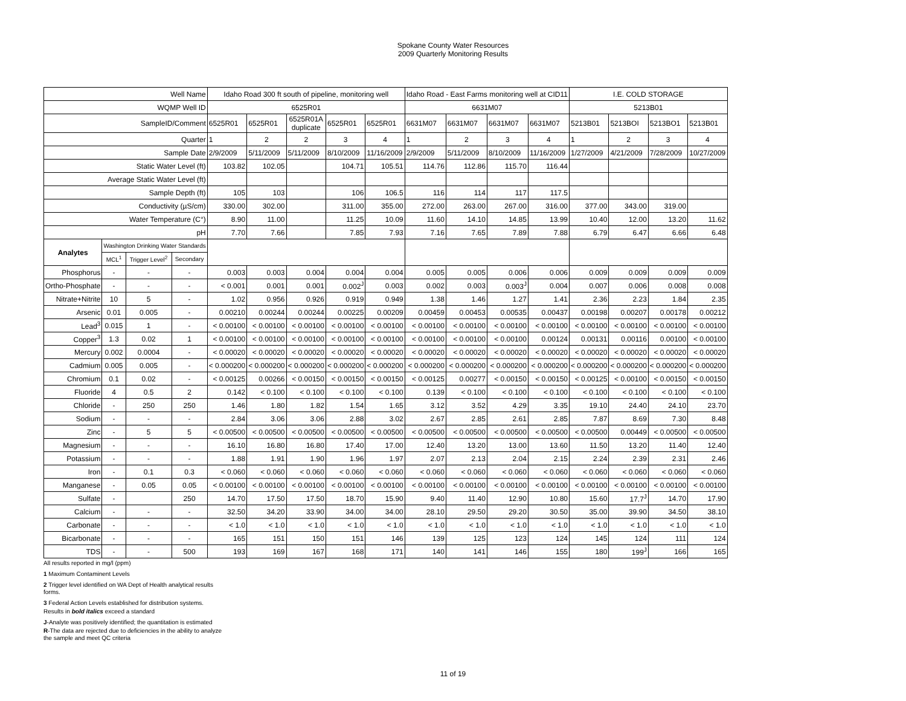Spokane County Water Resources
2009 Quarterly Monitoring Results
| Well Name | | | | Idaho Road 300 ft south of pipeline, monitoring well | | | | | Idaho Road - East Farms monitoring well at CID11 | | | | I.E. COLD STORAGE | | | |
| WQMP Well ID | | | | 6525R01 | | | | | 6631M07 | | | | 5213B01 | | | |
| SampleID/Comment | | | | 6525R01 | 6525R01 | 6525R01A duplicate | 6525R01 | 6525R01 | 6631M07 | 6631M07 | 6631M07 | 6631M07 | 5213B01 | 5213BOI | 5213BO1 | 5213B01 |
| Quarter | | | | 1 | 2 | 2 | 3 | 4 | 1 | 2 | 3 | 4 | 1 | 2 | 3 | 4 |
| Sample Date | | | | 2/9/2009 | 5/11/2009 | 5/11/2009 | 8/10/2009 | 11/16/2009 | 2/9/2009 | 5/11/2009 | 8/10/2009 | 11/16/2009 | 1/27/2009 | 4/21/2009 | 7/28/2009 | 10/27/2009 |
| Static Water Level (ft) | | | | 103.82 | 102.05 | | 104.71 | 105.51 | 114.76 | 112.86 | 115.70 | 116.44 | | | | |
| Average Static Water Level (ft) | | | | | | | | | | | | | | | | |
| Sample Depth (ft) | | | | 105 | 103 | | 106 | 106.5 | 116 | 114 | 117 | 117.5 | | | | |
| Conductivity (µS/cm) | | | | 330.00 | 302.00 | | 311.00 | 355.00 | 272.00 | 263.00 | 267.00 | 316.00 | 377.00 | 343.00 | 319.00 | |
| Water Temperature (C°) | | | | 8.90 | 11.00 | | 11.25 | 10.09 | 11.60 | 14.10 | 14.85 | 13.99 | 10.40 | 12.00 | 13.20 | 11.62 |
| pH | | | | 7.70 | 7.66 | | 7.85 | 7.93 | 7.16 | 7.65 | 7.89 | 7.88 | 6.79 | 6.47 | 6.66 | 6.48 |
| Analytes | Washington Drinking Water Standards | | | | | | | | | | | | | | | |
| | MCL<sup>1</sup> | Trigger Level<sup>2</sup> | Secondary | | | | | | | | | | | | | |
| Phosphorus | - | - | - | 0.003 | 0.003 | 0.004 | 0.004 | 0.004 | 0.005 | 0.005 | 0.006 | 0.006 | 0.009 | 0.009 | 0.009 | 0.009 |
| Ortho-Phosphate | - | - | - | < 0.001 | 0.001 | 0.001 | 0.002<sup>J</sup> | 0.003 | 0.002 | 0.003 | 0.003<sup>J</sup> | 0.004 | 0.007 | 0.006 | 0.008 | 0.008 |
| Nitrate+Nitrite | 10 | 5 | - | 1.02 | 0.956 | 0.926 | 0.919 | 0.949 | 1.38 | 1.46 | 1.27 | 1.41 | 2.36 | 2.23 | 1.84 | 2.35 |
| Arsenic | 0.01 | 0.005 | - | 0.00210 | 0.00244 | 0.00244 | 0.00225 | 0.00209 | 0.00459 | 0.00453 | 0.00535 | 0.00437 | 0.00198 | 0.00207 | 0.00178 | 0.00212 |
| Lead<sup>3</sup> | 0.015 | 1 | - | < 0.00100 | < 0.00100 | < 0.00100 | < 0.00100 | < 0.00100 | < 0.00100 | < 0.00100 | < 0.00100 | < 0.00100 | < 0.00100 | < 0.00100 | < 0.00100 | < 0.00100 |
| Copper<sup>3</sup> | 1.3 | 0.02 | 1 | < 0.00100 | < 0.00100 | < 0.00100 | < 0.00100 | < 0.00100 | < 0.00100 | < 0.00100 | < 0.00100 | 0.00124 | 0.00131 | 0.00116 | 0.00100 | < 0.00100 |
| Mercury | 0.002 | 0.0004 | - | < 0.00020 | < 0.00020 | < 0.00020 | < 0.00020 | < 0.00020 | < 0.00020 | < 0.00020 | < 0.00020 | < 0.00020 | < 0.00020 | < 0.00020 | < 0.00020 | < 0.00020 |
| Cadmium | 0.005 | 0.005 | - | < 0.000200 | < 0.000200 | < 0.000200 | < 0.000200 | < 0.000200 | < 0.000200 | < 0.000200 | < 0.000200 | < 0.000200 | < 0.000200 | < 0.000200 | < 0.000200 | < 0.000200 |
| Chromium | 0.1 | 0.02 | - | < 0.00125 | 0.00266 | < 0.00150 | < 0.00150 | < 0.00150 | < 0.00125 | 0.00277 | < 0.00150 | < 0.00150 | < 0.00125 | < 0.00100 | < 0.00150 | < 0.00150 |
| Fluoride | 4 | 0.5 | 2 | 0.142 | < 0.100 | < 0.100 | < 0.100 | < 0.100 | 0.139 | < 0.100 | < 0.100 | < 0.100 | < 0.100 | < 0.100 | < 0.100 | < 0.100 |
| Chloride | - | 250 | 250 | 1.46 | 1.80 | 1.82 | 1.54 | 1.65 | 3.12 | 3.52 | 4.29 | 3.35 | 19.10 | 24.40 | 24.10 | 23.70 |
| Sodium | - | - | - | 2.84 | 3.06 | 3.06 | 2.88 | 3.02 | 2.67 | 2.85 | 2.61 | 2.85 | 7.87 | 8.69 | 7.30 | 8.48 |
| Zinc | - | 5 | 5 | < 0.00500 | < 0.00500 | < 0.00500 | < 0.00500 | < 0.00500 | < 0.00500 | < 0.00500 | < 0.00500 | < 0.00500 | < 0.00500 | 0.00449 | < 0.00500 | < 0.00500 |
| Magnesium | - | - | - | 16.10 | 16.80 | 16.80 | 17.40 | 17.00 | 12.40 | 13.20 | 13.00 | 13.60 | 11.50 | 13.20 | 11.40 | 12.40 |
| Potassium | - | - | - | 1.88 | 1.91 | 1.90 | 1.96 | 1.97 | 2.07 | 2.13 | 2.04 | 2.15 | 2.24 | 2.39 | 2.31 | 2.46 |
| Iron | - | 0.1 | 0.3 | < 0.060 | < 0.060 | < 0.060 | < 0.060 | < 0.060 | < 0.060 | < 0.060 | < 0.060 | < 0.060 | < 0.060 | < 0.060 | < 0.060 | < 0.060 |
| Manganese | - | 0.05 | 0.05 | < 0.00100 | < 0.00100 | < 0.00100 | < 0.00100 | < 0.00100 | < 0.00100 | < 0.00100 | < 0.00100 | < 0.00100 | < 0.00100 | < 0.00100 | < 0.00100 | < 0.00100 |
| Sulfate | - | | 250 | 14.70 | 17.50 | 17.50 | 18.70 | 15.90 | 9.40 | 11.40 | 12.90 | 10.80 | 15.60 | 17.7<sup>J</sup> | 14.70 | 17.90 |
| Calcium | - | - | - | 32.50 | 34.20 | 33.90 | 34.00 | 34.00 | 28.10 | 29.50 | 29.20 | 30.50 | 35.00 | 39.90 | 34.50 | 38.10 |
| Carbonate | - | - | - | < 1.0 | < 1.0 | < 1.0 | < 1.0 | < 1.0 | < 1.0 | < 1.0 | < 1.0 | < 1.0 | < 1.0 | < 1.0 | < 1.0 | < 1.0 |
| Bicarbonate | - | - | - | 165 | 151 | 150 | 151 | 146 | 139 | 125 | 123 | 124 | 145 | 124 | 111 | 124 |
| TDS | - | - | 500 | 193 | 169 | 167 | 168 | 171 | 140 | 141 | 146 | 155 | 180 | 199<sup>J</sup> | 166 | 165 |
All results reported in mg/l (ppm)
1 Maximum Contaminent Levels
2 Trigger level identified on WA Dept of Health analytical results
forms.
3 Federal Action Levels established for distribution systems.
Results in bold italics exceed a standard
J-Analyte was positively identified; the quantitation is estimated
R-The data are rejected due to deficiencies in the ability to analyze
the sample and meet QC criteria
11 of 19